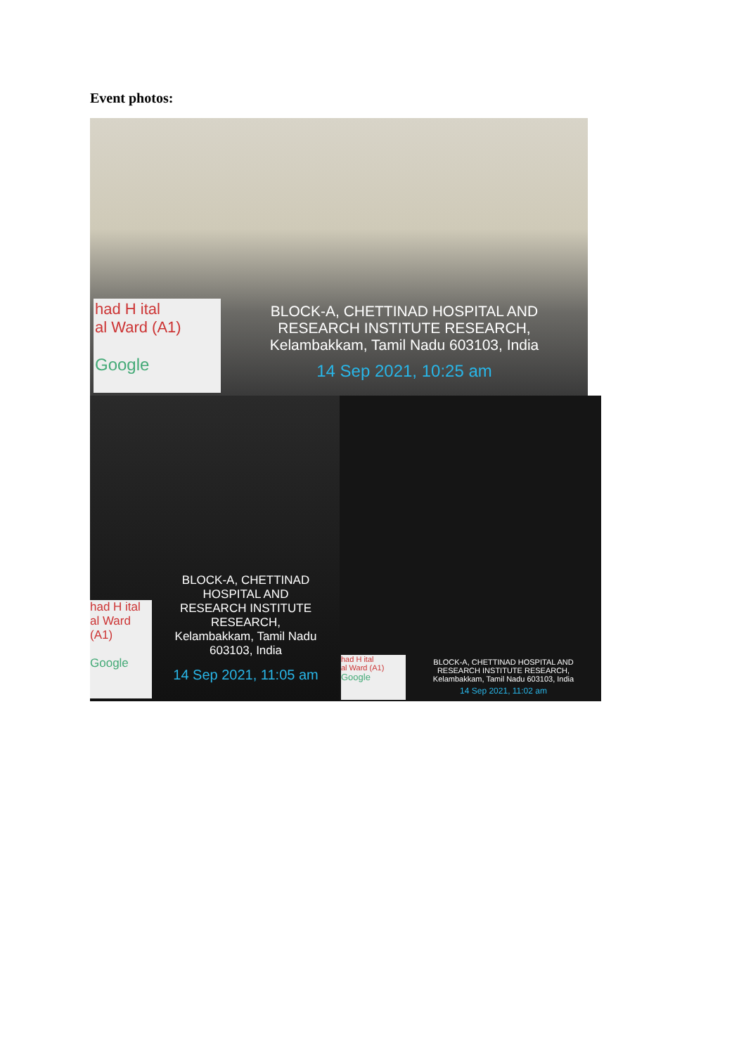Event photos:
had H ital
al Ward (A1)
Google
BLOCK-A, CHETTINAD HOSPITAL AND
RESEARCH INSTITUTE RESEARCH,
Kelambakkam, Tamil Nadu 603103, India
14 Sep 2021, 10:25 am
had H ital
al Ward (A1)
Google
BLOCK-A, CHETTINAD HOSPITAL AND
RESEARCH INSTITUTE RESEARCH,
Kelambakkam, Tamil Nadu 603103, India
14 Sep 2021, 11:05 am
had H ital
al Ward (A1)
Google
BLOCK-A, CHETTINAD HOSPITAL AND
RESEARCH INSTITUTE RESEARCH,
Kelambakkam, Tamil Nadu 603103, India
14 Sep 2021, 11:02 am